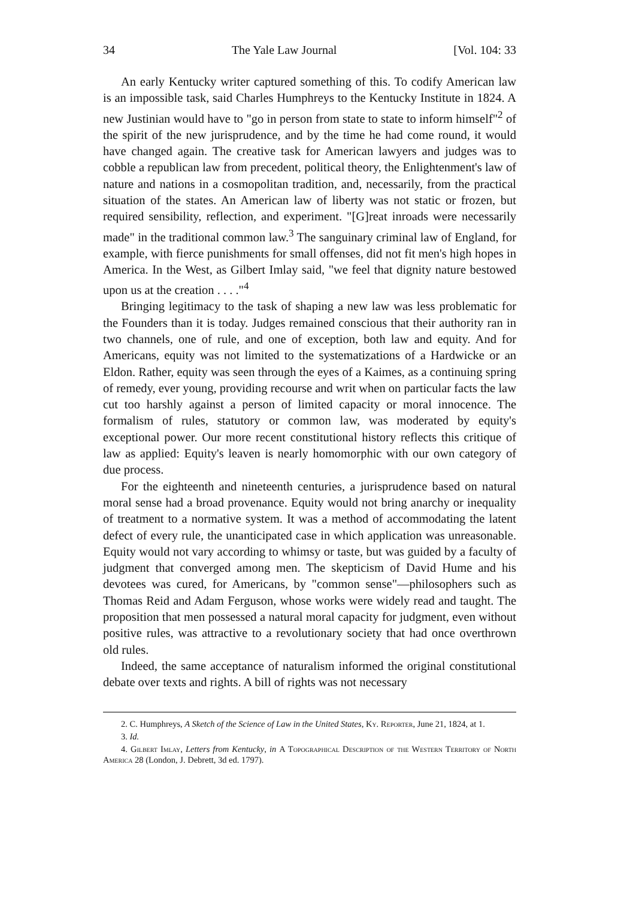34 The Yale Law Journal [Vol. 104: 33
An early Kentucky writer captured something of this. To codify American law is an impossible task, said Charles Humphreys to the Kentucky Institute in 1824. A new Justinian would have to "go in person from state to state to inform himself"<sup>2</sup> of the spirit of the new jurisprudence, and by the time he had come round, it would have changed again. The creative task for American lawyers and judges was to cobble a republican law from precedent, political theory, the Enlightenment's law of nature and nations in a cosmopolitan tradition, and, necessarily, from the practical situation of the states. An American law of liberty was not static or frozen, but required sensibility, reflection, and experiment. "[G]reat inroads were necessarily made" in the traditional common law.<sup>3</sup> The sanguinary criminal law of England, for example, with fierce punishments for small offenses, did not fit men's high hopes in America. In the West, as Gilbert Imlay said, "we feel that dignity nature bestowed upon us at the creation . . . ."<sup>4</sup>
Bringing legitimacy to the task of shaping a new law was less problematic for the Founders than it is today. Judges remained conscious that their authority ran in two channels, one of rule, and one of exception, both law and equity. And for Americans, equity was not limited to the systematizations of a Hardwicke or an Eldon. Rather, equity was seen through the eyes of a Kaimes, as a continuing spring of remedy, ever young, providing recourse and writ when on particular facts the law cut too harshly against a person of limited capacity or moral innocence. The formalism of rules, statutory or common law, was moderated by equity's exceptional power. Our more recent constitutional history reflects this critique of law as applied: Equity's leaven is nearly homomorphic with our own category of due process.
For the eighteenth and nineteenth centuries, a jurisprudence based on natural moral sense had a broad provenance. Equity would not bring anarchy or inequality of treatment to a normative system. It was a method of accommodating the latent defect of every rule, the unanticipated case in which application was unreasonable. Equity would not vary according to whimsy or taste, but was guided by a faculty of judgment that converged among men. The skepticism of David Hume and his devotees was cured, for Americans, by "common sense"—philosophers such as Thomas Reid and Adam Ferguson, whose works were widely read and taught. The proposition that men possessed a natural moral capacity for judgment, even without positive rules, was attractive to a revolutionary society that had once overthrown old rules.
Indeed, the same acceptance of naturalism informed the original constitutional debate over texts and rights. A bill of rights was not necessary
2. C. Humphreys, A Sketch of the Science of Law in the United States, Ky. Reporter, June 21, 1824, at 1.
3. Id.
4. Gilbert Imlay, Letters from Kentucky, in A Topographical Description of the Western Territory of North America 28 (London, J. Debrett, 3d ed. 1797).